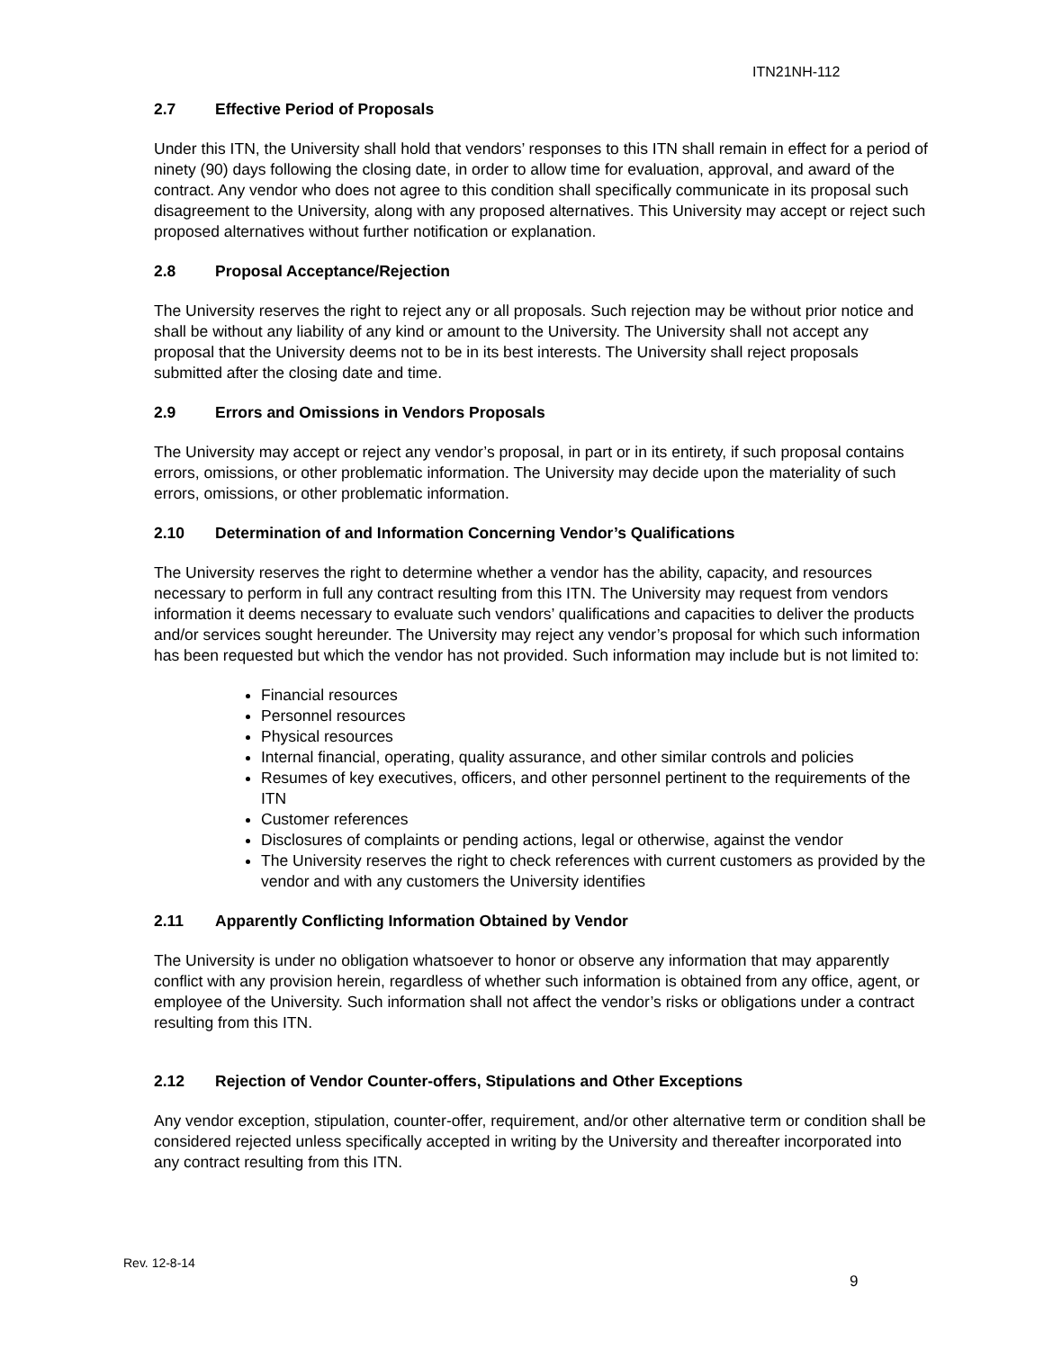ITN21NH-112
2.7 Effective Period of Proposals
Under this ITN, the University shall hold that vendors’ responses to this ITN shall remain in effect for a period of ninety (90) days following the closing date, in order to allow time for evaluation, approval, and award of the contract. Any vendor who does not agree to this condition shall specifically communicate in its proposal such disagreement to the University, along with any proposed alternatives. This University may accept or reject such proposed alternatives without further notification or explanation.
2.8 Proposal Acceptance/Rejection
The University reserves the right to reject any or all proposals. Such rejection may be without prior notice and shall be without any liability of any kind or amount to the University. The University shall not accept any proposal that the University deems not to be in its best interests. The University shall reject proposals submitted after the closing date and time.
2.9 Errors and Omissions in Vendors Proposals
The University may accept or reject any vendor’s proposal, in part or in its entirety, if such proposal contains errors, omissions, or other problematic information. The University may decide upon the materiality of such errors, omissions, or other problematic information.
2.10 Determination of and Information Concerning Vendor’s Qualifications
The University reserves the right to determine whether a vendor has the ability, capacity, and resources necessary to perform in full any contract resulting from this ITN. The University may request from vendors information it deems necessary to evaluate such vendors’ qualifications and capacities to deliver the products and/or services sought hereunder. The University may reject any vendor’s proposal for which such information has been requested but which the vendor has not provided. Such information may include but is not limited to:
Financial resources
Personnel resources
Physical resources
Internal financial, operating, quality assurance, and other similar controls and policies
Resumes of key executives, officers, and other personnel pertinent to the requirements of the ITN
Customer references
Disclosures of complaints or pending actions, legal or otherwise, against the vendor
The University reserves the right to check references with current customers as provided by the vendor and with any customers the University identifies
2.11 Apparently Conflicting Information Obtained by Vendor
The University is under no obligation whatsoever to honor or observe any information that may apparently conflict with any provision herein, regardless of whether such information is obtained from any office, agent, or employee of the University. Such information shall not affect the vendor’s risks or obligations under a contract resulting from this ITN.
2.12 Rejection of Vendor Counter-offers, Stipulations and Other Exceptions
Any vendor exception, stipulation, counter-offer, requirement, and/or other alternative term or condition shall be considered rejected unless specifically accepted in writing by the University and thereafter incorporated into any contract resulting from this ITN.
Rev. 12-8-14
9